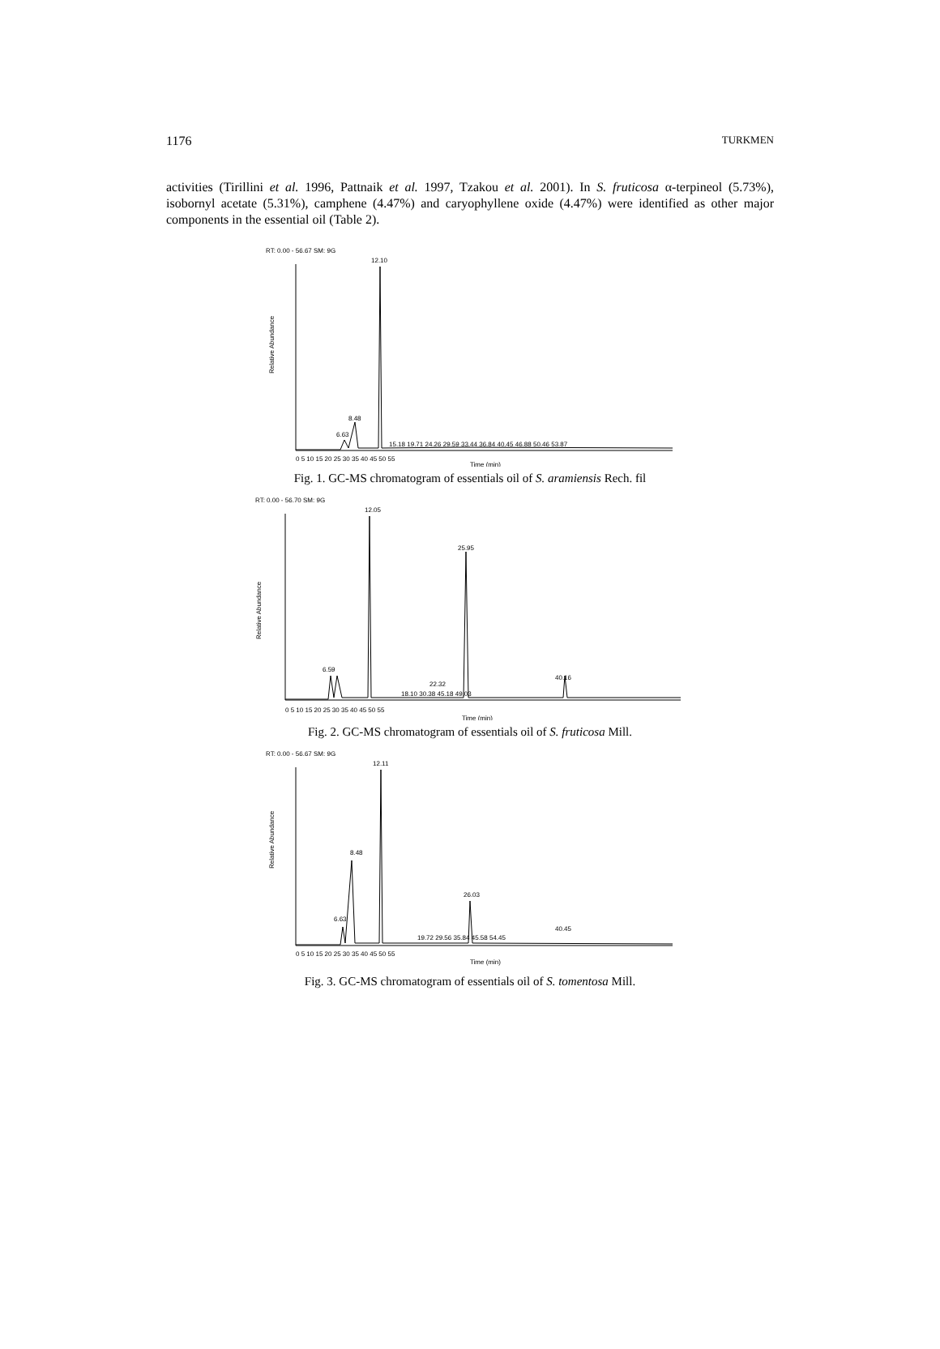1176 TURKMEN
activities (Tirillini et al. 1996, Pattnaik et al. 1997, Tzakou et al. 2001). In S. fruticosa α-terpineol (5.73%), isobornyl acetate (5.31%), camphene (4.47%) and caryophyllene oxide (4.47%) were identified as other major components in the essential oil (Table 2).
RT: 0.00 - 56.67 SM: 9G
12.10
Relative Abundance
8.48
6.63
15.18 19.71 24.26 29.59 33.44 36.84 40.45 46.88 50.46 53.87
0 5 10 15 20 25 30 35 40 45 50 55
Time (min)
Fig. 1. GC-MS chromatogram of essentials oil of S. aramiensis Rech. fil
RT: 0.00 - 56.70 SM: 9G
12.05
25.95
Relative Abundance
6.59
22.32
40.16
18.10 30.38 45.18 49.03
0 5 10 15 20 25 30 35 40 45 50 55
Time (min)
Fig. 2. GC-MS chromatogram of essentials oil of S. fruticosa Mill.
RT: 0.00 - 56.67 SM: 9G
12.11
8.48
26.03
Relative Abundance
6.63
40.45
19.72 29.56 35.84 45.58 54.45
0 5 10 15 20 25 30 35 40 45 50 55
Time (min)
Fig. 3. GC-MS chromatogram of essentials oil of S. tomentosa Mill.